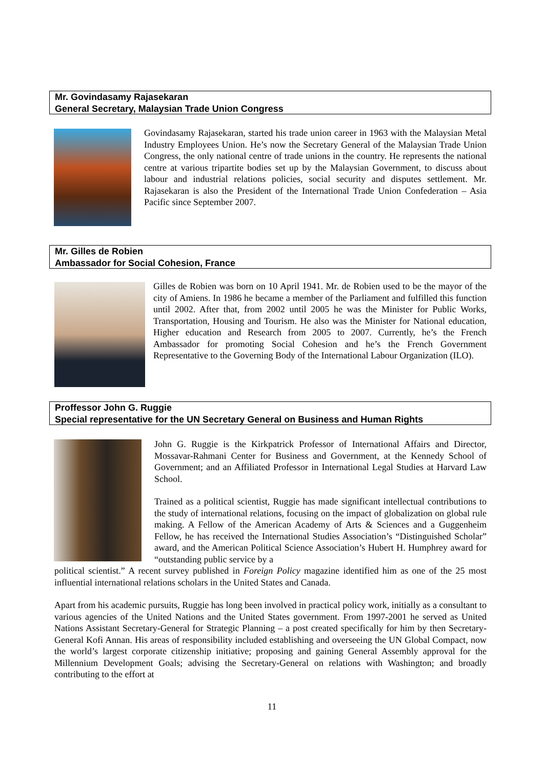Mr. Govindasamy Rajasekaran
General Secretary, Malaysian Trade Union Congress
Govindasamy Rajasekaran, started his trade union career in 1963 with the Malaysian Metal Industry Employees Union. He’s now the Secretary General of the Malaysian Trade Union Congress, the only national centre of trade unions in the country. He represents the national centre at various tripartite bodies set up by the Malaysian Government, to discuss about labour and industrial relations policies, social security and disputes settlement. Mr. Rajasekaran is also the President of the International Trade Union Confederation – Asia Pacific since September 2007.
Mr. Gilles de Robien
Ambassador for Social Cohesion, France
Gilles de Robien was born on 10 April 1941. Mr. de Robien used to be the mayor of the city of Amiens. In 1986 he became a member of the Parliament and fulfilled this function until 2002. After that, from 2002 until 2005 he was the Minister for Public Works, Transportation, Housing and Tourism. He also was the Minister for National education, Higher education and Research from 2005 to 2007. Currently, he’s the French Ambassador for promoting Social Cohesion and he’s the French Government Representative to the Governing Body of the International Labour Organization (ILO).
Proffessor John G. Ruggie
Special representative for the UN Secretary General on Business and Human Rights
John G. Ruggie is the Kirkpatrick Professor of International Affairs and Director, Mossavar-Rahmani Center for Business and Government, at the Kennedy School of Government; and an Affiliated Professor in International Legal Studies at Harvard Law School.
Trained as a political scientist, Ruggie has made significant intellectual contributions to the study of international relations, focusing on the impact of globalization on global rule making. A Fellow of the American Academy of Arts & Sciences and a Guggenheim Fellow, he has received the International Studies Association’s “Distinguished Scholar” award, and the American Political Science Association’s Hubert H. Humphrey award for “outstanding public service by a
political scientist.” A recent survey published in Foreign Policy magazine identified him as one of the 25 most influential international relations scholars in the United States and Canada.
Apart from his academic pursuits, Ruggie has long been involved in practical policy work, initially as a consultant to various agencies of the United Nations and the United States government. From 1997-2001 he served as United Nations Assistant Secretary-General for Strategic Planning – a post created specifically for him by then Secretary-General Kofi Annan. His areas of responsibility included establishing and overseeing the UN Global Compact, now the world’s largest corporate citizenship initiative; proposing and gaining General Assembly approval for the Millennium Development Goals; advising the Secretary-General on relations with Washington; and broadly contributing to the effort at
11